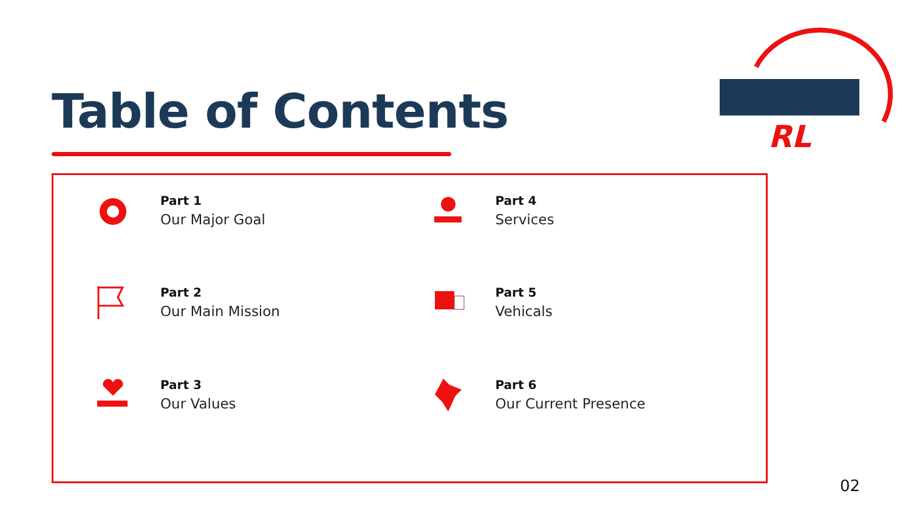Table of Contents
RL
Part 1
Our Major Goal
Part 4
Services
Part 2
Our Main Mission
Part 5
Vehicals
Part 3
Our Values
Part 6
Our Current Presence
02